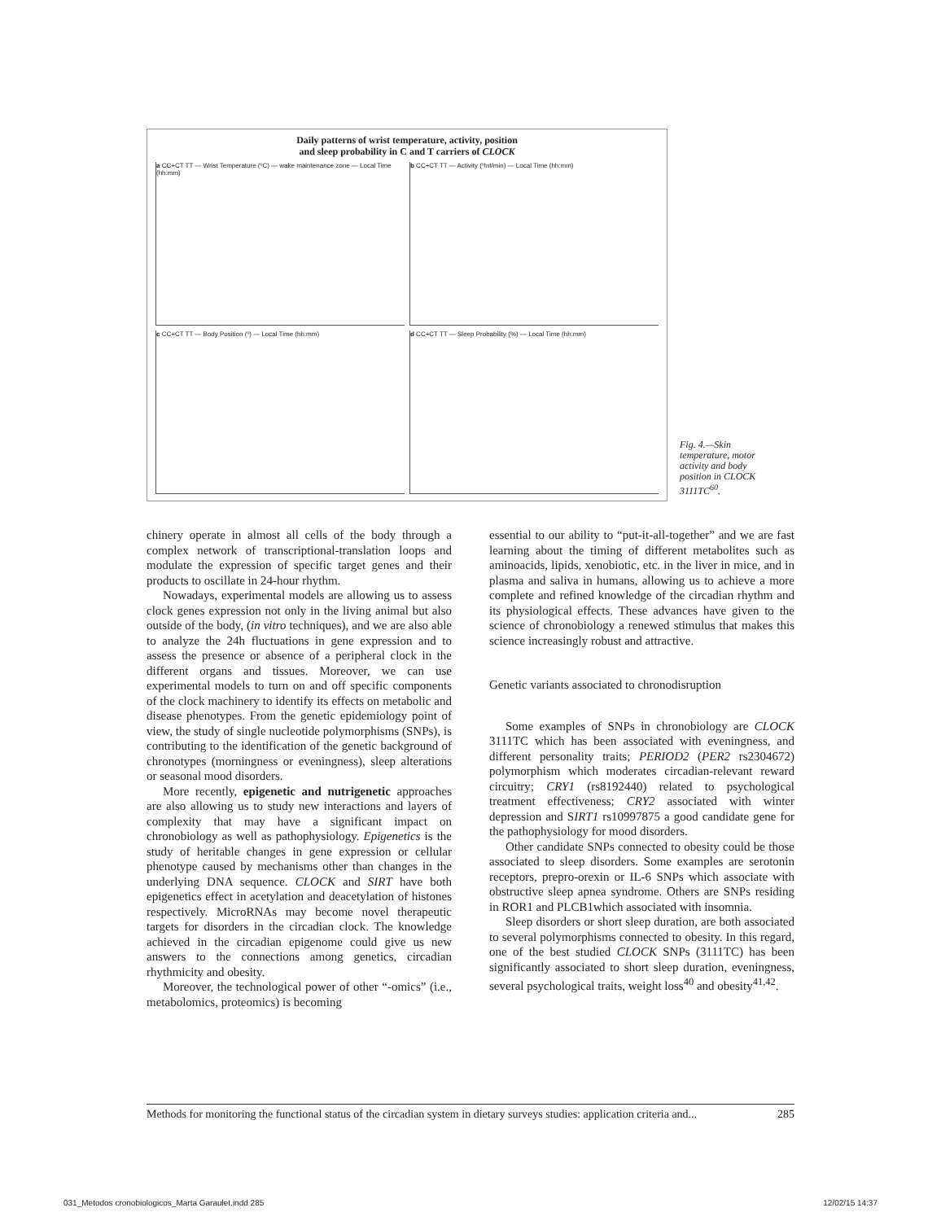Daily patterns of wrist temperature, activity, position
and sleep probability in C and T carriers of CLOCK
a CC+CT TT — Wrist Temperature (ºC) — wake maintenance zone — Local Time (hh:mm)
b CC+CT TT — Activity (ºInt/min) — Local Time (hh:mm)
c CC+CT TT — Body Position (º) — Local Time (hh:mm)
d CC+CT TT — Sleep Probability (%) — Local Time (hh:mm)
Fig. 4.—Skin temperature, motor activity and body position in CLOCK 3111TC<sup>60</sup>.
chinery operate in almost all cells of the body through a complex network of transcriptional-translation loops and modulate the expression of specific target genes and their products to oscillate in 24-hour rhythm.
Nowadays, experimental models are allowing us to assess clock genes expression not only in the living animal but also outside of the body, (in vitro techniques), and we are also able to analyze the 24h fluctuations in gene expression and to assess the presence or absence of a peripheral clock in the different organs and tissues. Moreover, we can use experimental models to turn on and off specific components of the clock machinery to identify its effects on metabolic and disease phenotypes. From the genetic epidemiology point of view, the study of single nucleotide polymorphisms (SNPs), is contributing to the identification of the genetic background of chronotypes (morningness or eveningness), sleep alterations or seasonal mood disorders.
More recently, epigenetic and nutrigenetic approaches are also allowing us to study new interactions and layers of complexity that may have a significant impact on chronobiology as well as pathophysiology. Epigenetics is the study of heritable changes in gene expression or cellular phenotype caused by mechanisms other than changes in the underlying DNA sequence. CLOCK and SIRT have both epigenetics effect in acetylation and deacetylation of histones respectively. MicroRNAs may become novel therapeutic targets for disorders in the circadian clock. The knowledge achieved in the circadian epigenome could give us new answers to the connections among genetics, circadian rhythmicity and obesity.
Moreover, the technological power of other “-omics” (i.e., metabolomics, proteomics) is becoming
essential to our ability to “put-it-all-together” and we are fast learning about the timing of different metabolites such as aminoacids, lipids, xenobiotic, etc. in the liver in mice, and in plasma and saliva in humans, allowing us to achieve a more complete and refined knowledge of the circadian rhythm and its physiological effects. These advances have given to the science of chronobiology a renewed stimulus that makes this science increasingly robust and attractive.
Genetic variants associated to chronodisruption
Some examples of SNPs in chronobiology are CLOCK 3111TC which has been associated with eveningness, and different personality traits; PERIOD2 (PER2 rs2304672) polymorphism which moderates circadian-relevant reward circuitry; CRY1 (rs8192440) related to psychological treatment effectiveness; CRY2 associated with winter depression and SIRT1 rs10997875 a good candidate gene for the pathophysiology for mood disorders.
Other candidate SNPs connected to obesity could be those associated to sleep disorders. Some examples are serotonin receptors, prepro-orexin or IL-6 SNPs which associate with obstructive sleep apnea syndrome. Others are SNPs residing in ROR1 and PLCB1which associated with insomnia.
Sleep disorders or short sleep duration, are both associated to several polymorphisms connected to obesity. In this regard, one of the best studied CLOCK SNPs (3111TC) has been significantly associated to short sleep duration, eveningness, several psychological traits, weight loss<sup>40</sup> and obesity<sup>41,42</sup>.
Methods for monitoring the functional status of the circadian system in dietary surveys studies: application criteria and... 285
031_Metodos cronobiologicos_Marta Garaulet.indd 285 12/02/15 14:37